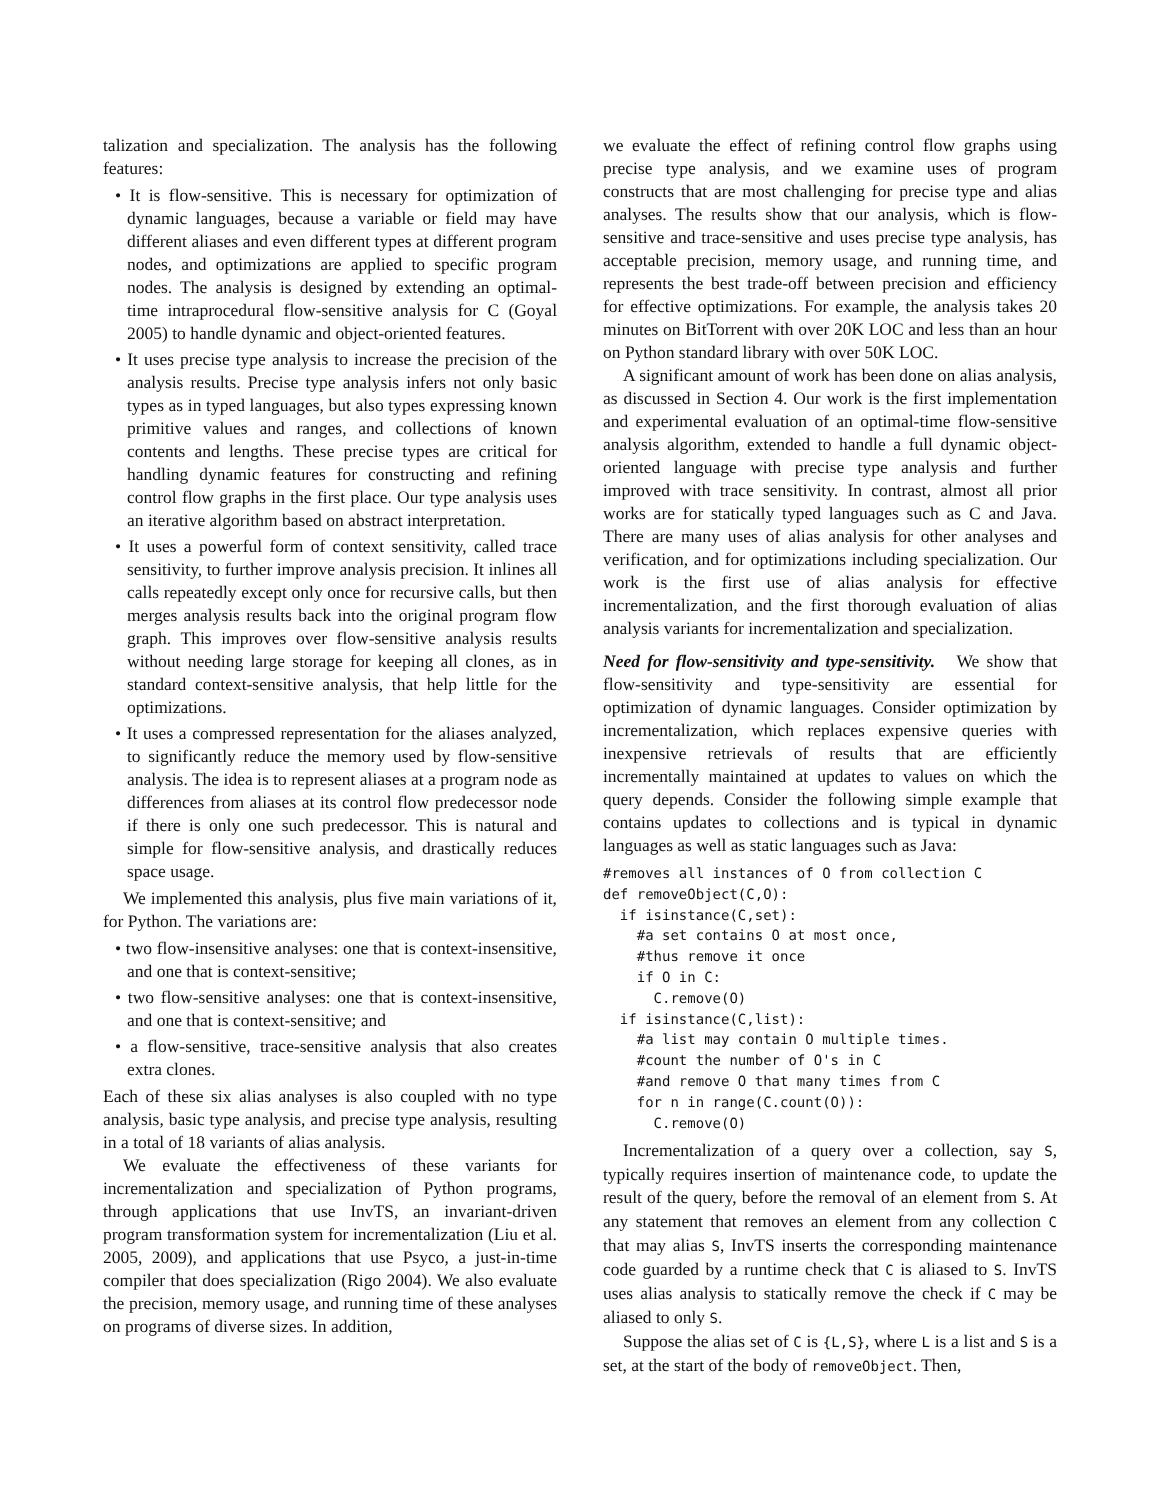talization and specialization. The analysis has the following features:
• It is flow-sensitive. This is necessary for optimization of dynamic languages, because a variable or field may have different aliases and even different types at different program nodes, and optimizations are applied to specific program nodes. The analysis is designed by extending an optimal-time intraprocedural flow-sensitive analysis for C (Goyal 2005) to handle dynamic and object-oriented features.
• It uses precise type analysis to increase the precision of the analysis results. Precise type analysis infers not only basic types as in typed languages, but also types expressing known primitive values and ranges, and collections of known contents and lengths. These precise types are critical for handling dynamic features for constructing and refining control flow graphs in the first place. Our type analysis uses an iterative algorithm based on abstract interpretation.
• It uses a powerful form of context sensitivity, called trace sensitivity, to further improve analysis precision. It inlines all calls repeatedly except only once for recursive calls, but then merges analysis results back into the original program flow graph. This improves over flow-sensitive analysis results without needing large storage for keeping all clones, as in standard context-sensitive analysis, that help little for the optimizations.
• It uses a compressed representation for the aliases analyzed, to significantly reduce the memory used by flow-sensitive analysis. The idea is to represent aliases at a program node as differences from aliases at its control flow predecessor node if there is only one such predecessor. This is natural and simple for flow-sensitive analysis, and drastically reduces space usage.
We implemented this analysis, plus five main variations of it, for Python. The variations are:
• two flow-insensitive analyses: one that is context-insensitive, and one that is context-sensitive;
• two flow-sensitive analyses: one that is context-insensitive, and one that is context-sensitive; and
• a flow-sensitive, trace-sensitive analysis that also creates extra clones.
Each of these six alias analyses is also coupled with no type analysis, basic type analysis, and precise type analysis, resulting in a total of 18 variants of alias analysis.
We evaluate the effectiveness of these variants for incrementalization and specialization of Python programs, through applications that use InvTS, an invariant-driven program transformation system for incrementalization (Liu et al. 2005, 2009), and applications that use Psyco, a just-in-time compiler that does specialization (Rigo 2004). We also evaluate the precision, memory usage, and running time of these analyses on programs of diverse sizes. In addition,
we evaluate the effect of refining control flow graphs using precise type analysis, and we examine uses of program constructs that are most challenging for precise type and alias analyses. The results show that our analysis, which is flow-sensitive and trace-sensitive and uses precise type analysis, has acceptable precision, memory usage, and running time, and represents the best trade-off between precision and efficiency for effective optimizations. For example, the analysis takes 20 minutes on BitTorrent with over 20K LOC and less than an hour on Python standard library with over 50K LOC.
A significant amount of work has been done on alias analysis, as discussed in Section 4. Our work is the first implementation and experimental evaluation of an optimal-time flow-sensitive analysis algorithm, extended to handle a full dynamic object-oriented language with precise type analysis and further improved with trace sensitivity. In contrast, almost all prior works are for statically typed languages such as C and Java. There are many uses of alias analysis for other analyses and verification, and for optimizations including specialization. Our work is the first use of alias analysis for effective incrementalization, and the first thorough evaluation of alias analysis variants for incrementalization and specialization.
Need for flow-sensitivity and type-sensitivity. We show that flow-sensitivity and type-sensitivity are essential for optimization of dynamic languages. Consider optimization by incrementalization, which replaces expensive queries with inexpensive retrievals of results that are efficiently incrementally maintained at updates to values on which the query depends. Consider the following simple example that contains updates to collections and is typical in dynamic languages as well as static languages such as Java:
#removes all instances of O from collection C
def removeObject(C,O):
  if isinstance(C,set):
    #a set contains O at most once,
    #thus remove it once
    if O in C:
      C.remove(O)
  if isinstance(C,list):
    #a list may contain O multiple times.
    #count the number of O's in C
    #and remove O that many times from C
    for n in range(C.count(O)):
      C.remove(O)
Incrementalization of a query over a collection, say S, typically requires insertion of maintenance code, to update the result of the query, before the removal of an element from S. At any statement that removes an element from any collection C that may alias S, InvTS inserts the corresponding maintenance code guarded by a runtime check that C is aliased to S. InvTS uses alias analysis to statically remove the check if C may be aliased to only S.
Suppose the alias set of C is {L,S}, where L is a list and S is a set, at the start of the body of removeObject. Then,